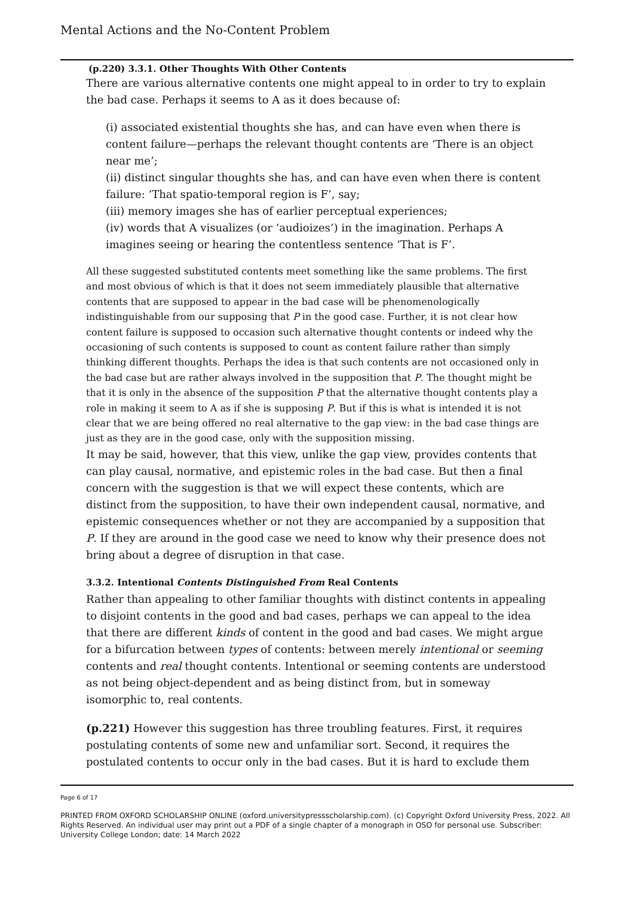Mental Actions and the No-Content Problem
(p.220) 3.3.1. Other Thoughts With Other Contents
There are various alternative contents one might appeal to in order to try to explain the bad case. Perhaps it seems to A as it does because of:
(i) associated existential thoughts she has, and can have even when there is content failure—perhaps the relevant thought contents are ‘There is an object near me’;
(ii) distinct singular thoughts she has, and can have even when there is content failure: ‘That spatio-temporal region is F’, say;
(iii) memory images she has of earlier perceptual experiences;
(iv) words that A visualizes (or ‘audioizes’) in the imagination. Perhaps A imagines seeing or hearing the contentless sentence ‘That is F’.
All these suggested substituted contents meet something like the same problems. The first and most obvious of which is that it does not seem immediately plausible that alternative contents that are supposed to appear in the bad case will be phenomenologically indistinguishable from our supposing that P in the good case. Further, it is not clear how content failure is supposed to occasion such alternative thought contents or indeed why the occasioning of such contents is supposed to count as content failure rather than simply thinking different thoughts. Perhaps the idea is that such contents are not occasioned only in the bad case but are rather always involved in the supposition that P. The thought might be that it is only in the absence of the supposition P that the alternative thought contents play a role in making it seem to A as if she is supposing P. But if this is what is intended it is not clear that we are being offered no real alternative to the gap view: in the bad case things are just as they are in the good case, only with the supposition missing.
It may be said, however, that this view, unlike the gap view, provides contents that can play causal, normative, and epistemic roles in the bad case. But then a final concern with the suggestion is that we will expect these contents, which are distinct from the supposition, to have their own independent causal, normative, and epistemic consequences whether or not they are accompanied by a supposition that P. If they are around in the good case we need to know why their presence does not bring about a degree of disruption in that case.
3.3.2. Intentional Contents Distinguished From Real Contents
Rather than appealing to other familiar thoughts with distinct contents in appealing to disjoint contents in the good and bad cases, perhaps we can appeal to the idea that there are different kinds of content in the good and bad cases. We might argue for a bifurcation between types of contents: between merely intentional or seeming contents and real thought contents. Intentional or seeming contents are understood as not being object-dependent and as being distinct from, but in someway isomorphic to, real contents.
(p.221) However this suggestion has three troubling features. First, it requires postulating contents of some new and unfamiliar sort. Second, it requires the postulated contents to occur only in the bad cases. But it is hard to exclude them
Page 6 of 17
PRINTED FROM OXFORD SCHOLARSHIP ONLINE (oxford.universitypressscholarship.com). (c) Copyright Oxford University Press, 2022. All Rights Reserved. An individual user may print out a PDF of a single chapter of a monograph in OSO for personal use. Subscriber: University College London; date: 14 March 2022